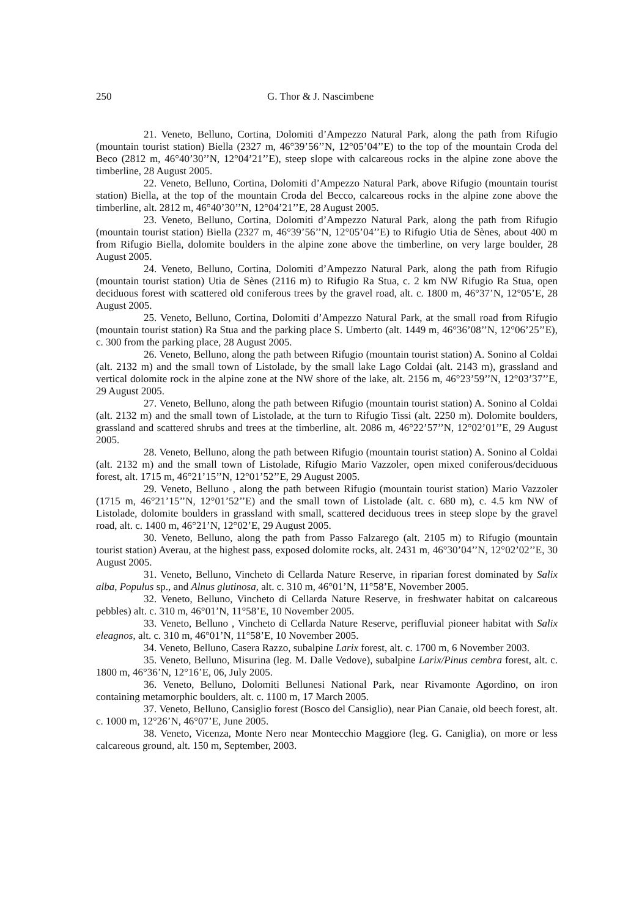250 G. Thor & J. Nascimbene
21. Veneto, Belluno, Cortina, Dolomiti d’Ampezzo Natural Park, along the path from Rifugio (mountain tourist station) Biella (2327 m, 46°39’56’’N, 12°05’04’’E) to the top of the mountain Croda del Beco (2812 m, 46°40’30’’N, 12°04’21’’E), steep slope with calcareous rocks in the alpine zone above the timberline, 28 August 2005.
22. Veneto, Belluno, Cortina, Dolomiti d’Ampezzo Natural Park, above Rifugio (mountain tourist station) Biella, at the top of the mountain Croda del Becco, calcareous rocks in the alpine zone above the timberline, alt. 2812 m, 46°40’30’’N, 12°04’21’’E, 28 August 2005.
23. Veneto, Belluno, Cortina, Dolomiti d’Ampezzo Natural Park, along the path from Rifugio (mountain tourist station) Biella (2327 m, 46°39’56’’N, 12°05’04’’E) to Rifugio Utia de Sènes, about 400 m from Rifugio Biella, dolomite boulders in the alpine zone above the timberline, on very large boulder, 28 August 2005.
24. Veneto, Belluno, Cortina, Dolomiti d’Ampezzo Natural Park, along the path from Rifugio (mountain tourist station) Utia de Sènes (2116 m) to Rifugio Ra Stua, c. 2 km NW Rifugio Ra Stua, open deciduous forest with scattered old coniferous trees by the gravel road, alt. c. 1800 m, 46°37’N, 12°05’E, 28 August 2005.
25. Veneto, Belluno, Cortina, Dolomiti d’Ampezzo Natural Park, at the small road from Rifugio (mountain tourist station) Ra Stua and the parking place S. Umberto (alt. 1449 m, 46°36’08’’N, 12°06’25’’E), c. 300 from the parking place, 28 August 2005.
26. Veneto, Belluno, along the path between Rifugio (mountain tourist station) A. Sonino al Coldai (alt. 2132 m) and the small town of Listolade, by the small lake Lago Coldai (alt. 2143 m), grassland and vertical dolomite rock in the alpine zone at the NW shore of the lake, alt. 2156 m, 46°23’59’’N, 12°03’37’’E, 29 August 2005.
27. Veneto, Belluno, along the path between Rifugio (mountain tourist station) A. Sonino al Coldai (alt. 2132 m) and the small town of Listolade, at the turn to Rifugio Tissi (alt. 2250 m). Dolomite boulders, grassland and scattered shrubs and trees at the timberline, alt. 2086 m, 46°22’57’’N, 12°02’01’’E, 29 August 2005.
28. Veneto, Belluno, along the path between Rifugio (mountain tourist station) A. Sonino al Coldai (alt. 2132 m) and the small town of Listolade, Rifugio Mario Vazzoler, open mixed coniferous/deciduous forest, alt. 1715 m, 46°21’15’’N, 12°01’52’’E, 29 August 2005.
29. Veneto, Belluno , along the path between Rifugio (mountain tourist station) Mario Vazzoler (1715 m, 46°21’15’’N, 12°01’52’’E) and the small town of Listolade (alt. c. 680 m), c. 4.5 km NW of Listolade, dolomite boulders in grassland with small, scattered deciduous trees in steep slope by the gravel road, alt. c. 1400 m, 46°21’N, 12°02’E, 29 August 2005.
30. Veneto, Belluno, along the path from Passo Falzarego (alt. 2105 m) to Rifugio (mountain tourist station) Averau, at the highest pass, exposed dolomite rocks, alt. 2431 m, 46°30’04’’N, 12°02’02’’E, 30 August 2005.
31. Veneto, Belluno, Vincheto di Cellarda Nature Reserve, in riparian forest dominated by Salix alba, Populus sp., and Alnus glutinosa, alt. c. 310 m, 46°01’N, 11°58’E, November 2005.
32. Veneto, Belluno, Vincheto di Cellarda Nature Reserve, in freshwater habitat on calcareous pebbles) alt. c. 310 m, 46°01’N, 11°58’E, 10 November 2005.
33. Veneto, Belluno , Vincheto di Cellarda Nature Reserve, perifluvial pioneer habitat with Salix eleagnos, alt. c. 310 m, 46°01’N, 11°58’E, 10 November 2005.
34. Veneto, Belluno, Casera Razzo, subalpine Larix forest, alt. c. 1700 m, 6 November 2003.
35. Veneto, Belluno, Misurina (leg. M. Dalle Vedove), subalpine Larix/Pinus cembra forest, alt. c. 1800 m, 46°36’N, 12°16’E, 06, July 2005.
36. Veneto, Belluno, Dolomiti Bellunesi National Park, near Rivamonte Agordino, on iron containing metamorphic boulders, alt. c. 1100 m, 17 March 2005.
37. Veneto, Belluno, Cansiglio forest (Bosco del Cansiglio), near Pian Canaie, old beech forest, alt. c. 1000 m, 12°26’N, 46°07’E, June 2005.
38. Veneto, Vicenza, Monte Nero near Montecchio Maggiore (leg. G. Caniglia), on more or less calcareous ground, alt. 150 m, September, 2003.